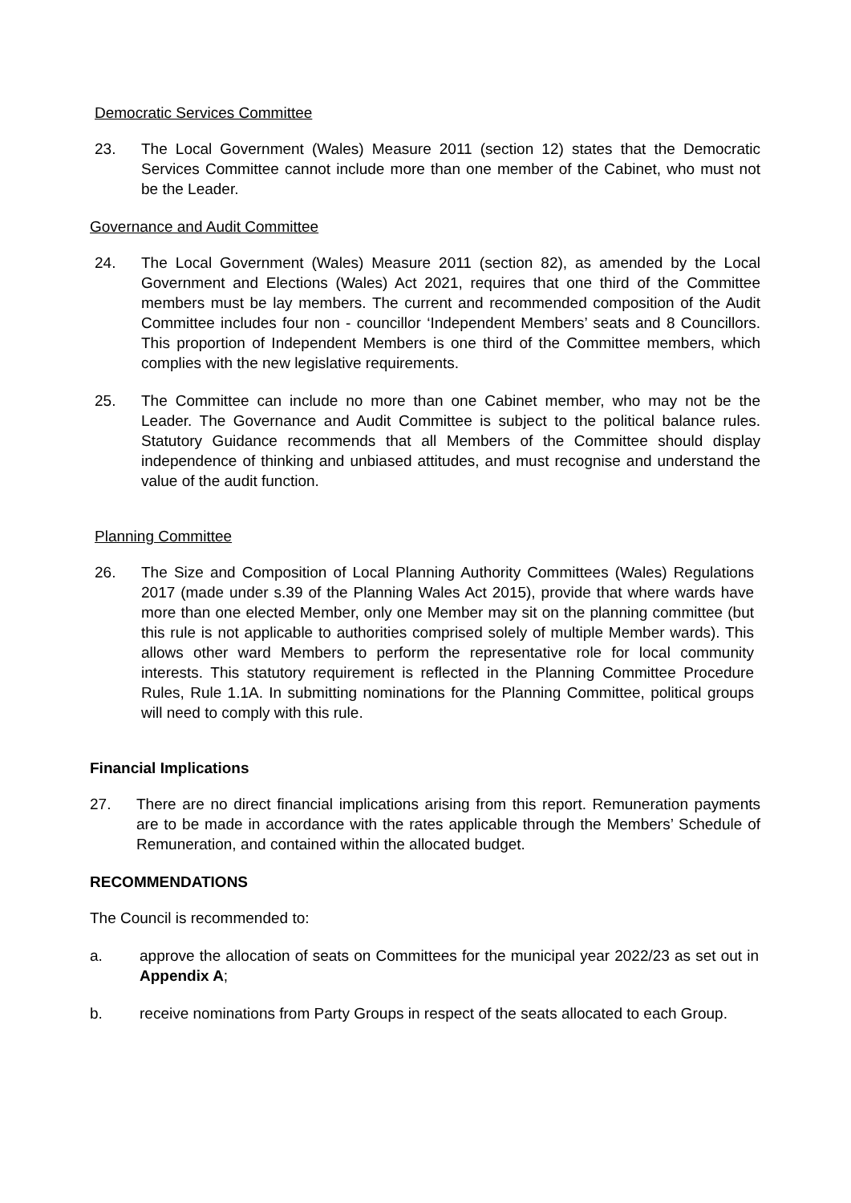Democratic Services Committee
23. The Local Government (Wales) Measure 2011 (section 12) states that the Democratic Services Committee cannot include more than one member of the Cabinet, who must not be the Leader.
Governance and Audit Committee
24. The Local Government (Wales) Measure 2011 (section 82), as amended by the Local Government and Elections (Wales) Act 2021, requires that one third of the Committee members must be lay members. The current and recommended composition of the Audit Committee includes four non - councillor ‘Independent Members’ seats and 8 Councillors. This proportion of Independent Members is one third of the Committee members, which complies with the new legislative requirements.
25. The Committee can include no more than one Cabinet member, who may not be the Leader. The Governance and Audit Committee is subject to the political balance rules. Statutory Guidance recommends that all Members of the Committee should display independence of thinking and unbiased attitudes, and must recognise and understand the value of the audit function.
Planning Committee
26. The Size and Composition of Local Planning Authority Committees (Wales) Regulations 2017 (made under s.39 of the Planning Wales Act 2015), provide that where wards have more than one elected Member, only one Member may sit on the planning committee (but this rule is not applicable to authorities comprised solely of multiple Member wards). This allows other ward Members to perform the representative role for local community interests. This statutory requirement is reflected in the Planning Committee Procedure Rules, Rule 1.1A. In submitting nominations for the Planning Committee, political groups will need to comply with this rule.
Financial Implications
27. There are no direct financial implications arising from this report. Remuneration payments are to be made in accordance with the rates applicable through the Members’ Schedule of Remuneration, and contained within the allocated budget.
RECOMMENDATIONS
The Council is recommended to:
a. approve the allocation of seats on Committees for the municipal year 2022/23 as set out in Appendix A;
b. receive nominations from Party Groups in respect of the seats allocated to each Group.